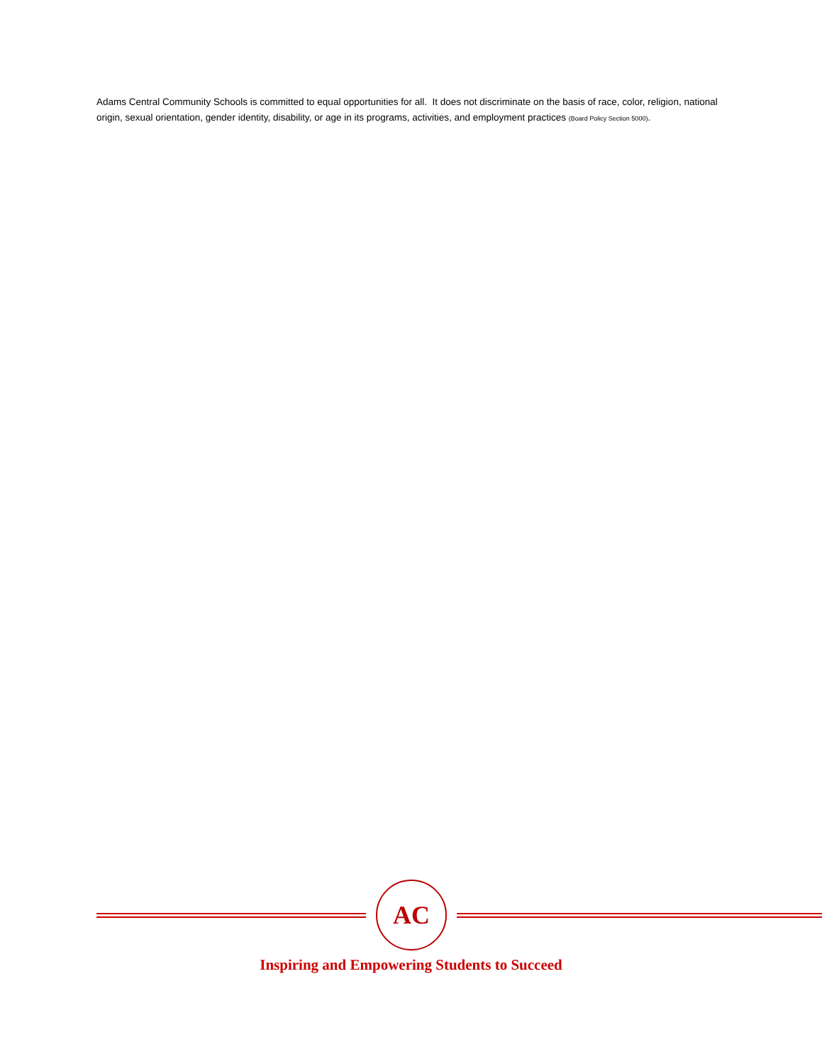Adams Central Community Schools is committed to equal opportunities for all. It does not discriminate on the basis of race, color, religion, national origin, sexual orientation, gender identity, disability, or age in its programs, activities, and employment practices (Board Policy Section 5000).
AC
Inspiring and Empowering Students to Succeed